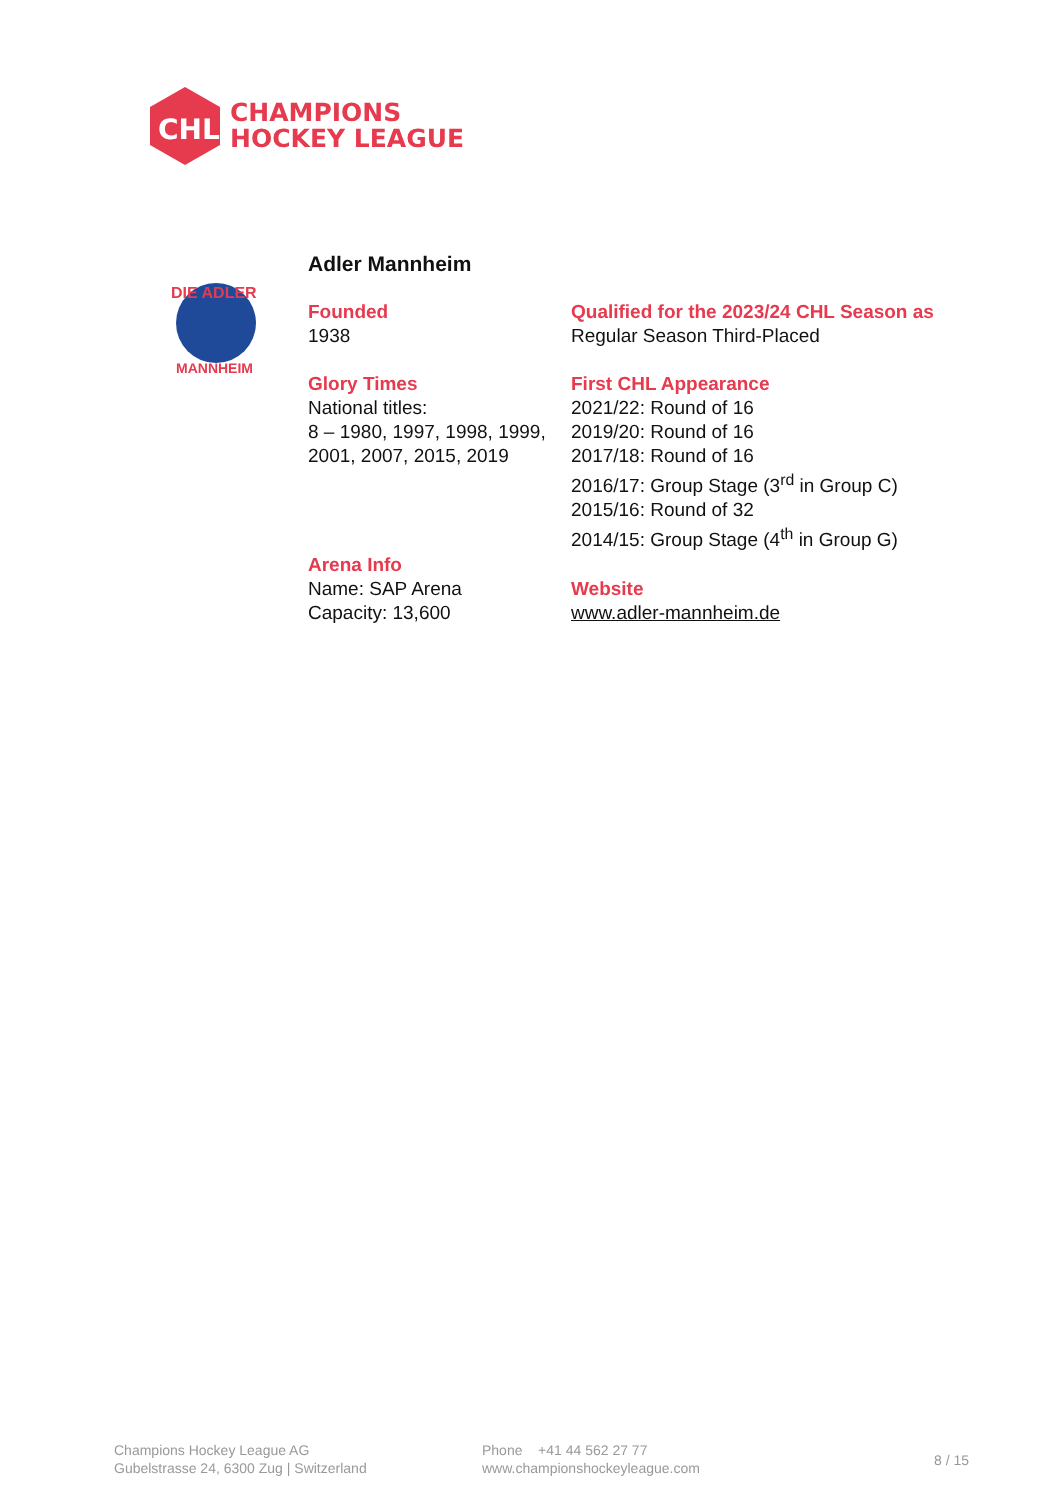CHL
CHAMPIONS
HOCKEY LEAGUE
DIE ADLER
MANNHEIM
Adler Mannheim
Founded
1938
Qualified for the 2023/24 CHL Season as
Regular Season Third-Placed
Glory Times
National titles:
8 – 1980, 1997, 1998, 1999, 2001, 2007, 2015, 2019
First CHL Appearance
2021/22: Round of 16
2019/20: Round of 16
2017/18: Round of 16
2016/17: Group Stage (3<sup>rd</sup> in Group C)
2015/16: Round of 32
2014/15: Group Stage (4<sup>th</sup> in Group G)
Arena Info
Name: SAP Arena
Capacity: 13,600
Website
www.adler-mannheim.de
Champions Hockey League AG
Gubelstrasse 24, 6300 Zug | Switzerland
Phone +41 44 562 27 77
www.championshockeyleague.com
8 / 15